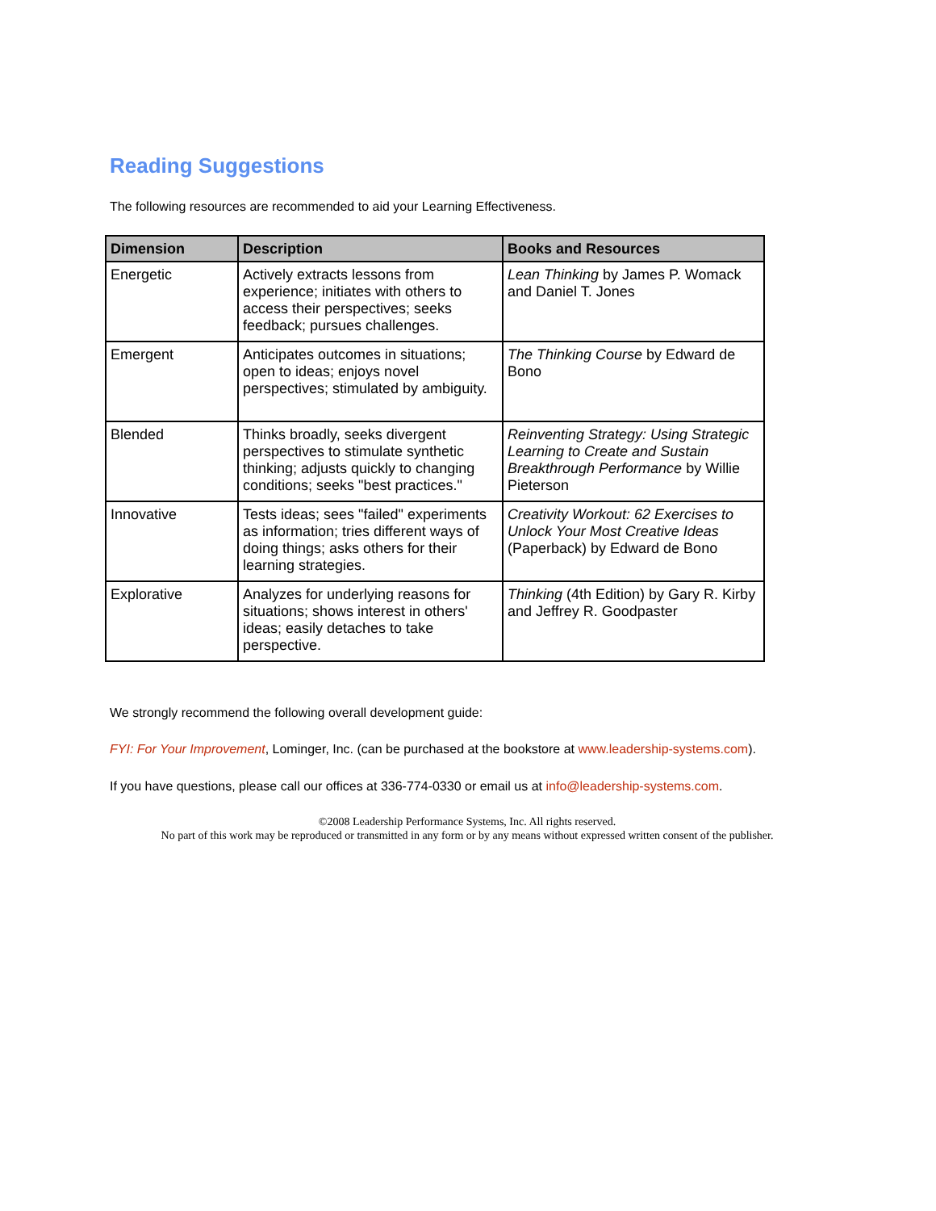Reading Suggestions
The following resources are recommended to aid your Learning Effectiveness.
| Dimension | Description | Books and Resources |
| --- | --- | --- |
| Energetic | Actively extracts lessons from experience; initiates with others to access their perspectives; seeks feedback; pursues challenges. | Lean Thinking by James P. Womack and Daniel T. Jones |
| Emergent | Anticipates outcomes in situations; open to ideas; enjoys novel perspectives; stimulated by ambiguity. | The Thinking Course by Edward de Bono |
| Blended | Thinks broadly, seeks divergent perspectives to stimulate synthetic thinking; adjusts quickly to changing conditions; seeks "best practices." | Reinventing Strategy: Using Strategic Learning to Create and Sustain Breakthrough Performance by Willie Pieterson |
| Innovative | Tests ideas; sees "failed" experiments as information; tries different ways of doing things; asks others for their learning strategies. | Creativity Workout: 62 Exercises to Unlock Your Most Creative Ideas (Paperback) by Edward de Bono |
| Explorative | Analyzes for underlying reasons for situations; shows interest in others' ideas; easily detaches to take perspective. | Thinking (4th Edition) by Gary R. Kirby and Jeffrey R. Goodpaster |
We strongly recommend the following overall development guide:
FYI: For Your Improvement, Lominger, Inc. (can be purchased at the bookstore at www.leadership-systems.com).
If you have questions, please call our offices at 336-774-0330 or email us at info@leadership-systems.com.
©2008 Leadership Performance Systems, Inc. All rights reserved.
No part of this work may be reproduced or transmitted in any form or by any means without expressed written consent of the publisher.